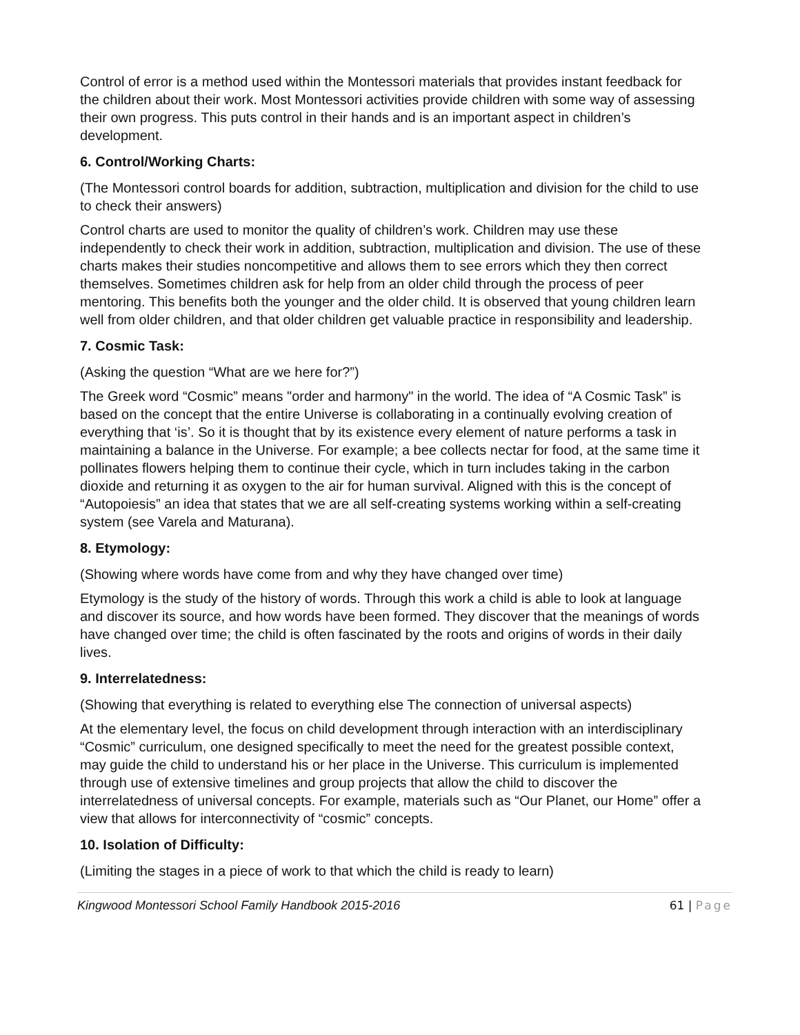Control of error is a method used within the Montessori materials that provides instant feedback for the children about their work. Most Montessori activities provide children with some way of assessing their own progress. This puts control in their hands and is an important aspect in children’s development.
6. Control/Working Charts:
(The Montessori control boards for addition, subtraction, multiplication and division for the child to use to check their answers)
Control charts are used to monitor the quality of children’s work. Children may use these independently to check their work in addition, subtraction, multiplication and division. The use of these charts makes their studies noncompetitive and allows them to see errors which they then correct themselves. Sometimes children ask for help from an older child through the process of peer mentoring. This benefits both the younger and the older child. It is observed that young children learn well from older children, and that older children get valuable practice in responsibility and leadership.
7. Cosmic Task:
(Asking the question “What are we here for?”)
The Greek word “Cosmic” means "order and harmony" in the world. The idea of “A Cosmic Task” is based on the concept that the entire Universe is collaborating in a continually evolving creation of everything that ‘is’. So it is thought that by its existence every element of nature performs a task in maintaining a balance in the Universe. For example; a bee collects nectar for food, at the same time it pollinates flowers helping them to continue their cycle, which in turn includes taking in the carbon dioxide and returning it as oxygen to the air for human survival. Aligned with this is the concept of “Autopoiesis” an idea that states that we are all self-creating systems working within a self-creating system (see Varela and Maturana).
8. Etymology:
(Showing where words have come from and why they have changed over time)
Etymology is the study of the history of words. Through this work a child is able to look at language and discover its source, and how words have been formed. They discover that the meanings of words have changed over time; the child is often fascinated by the roots and origins of words in their daily lives.
9. Interrelatedness:
(Showing that everything is related to everything else The connection of universal aspects)
At the elementary level, the focus on child development through interaction with an interdisciplinary “Cosmic” curriculum, one designed specifically to meet the need for the greatest possible context, may guide the child to understand his or her place in the Universe. This curriculum is implemented through use of extensive timelines and group projects that allow the child to discover the interrelatedness of universal concepts. For example, materials such as “Our Planet, our Home” offer a view that allows for interconnectivity of “cosmic” concepts.
10. Isolation of Difficulty:
(Limiting the stages in a piece of work to that which the child is ready to learn)
Kingwood Montessori School Family Handbook 2015-2016
61 | Page